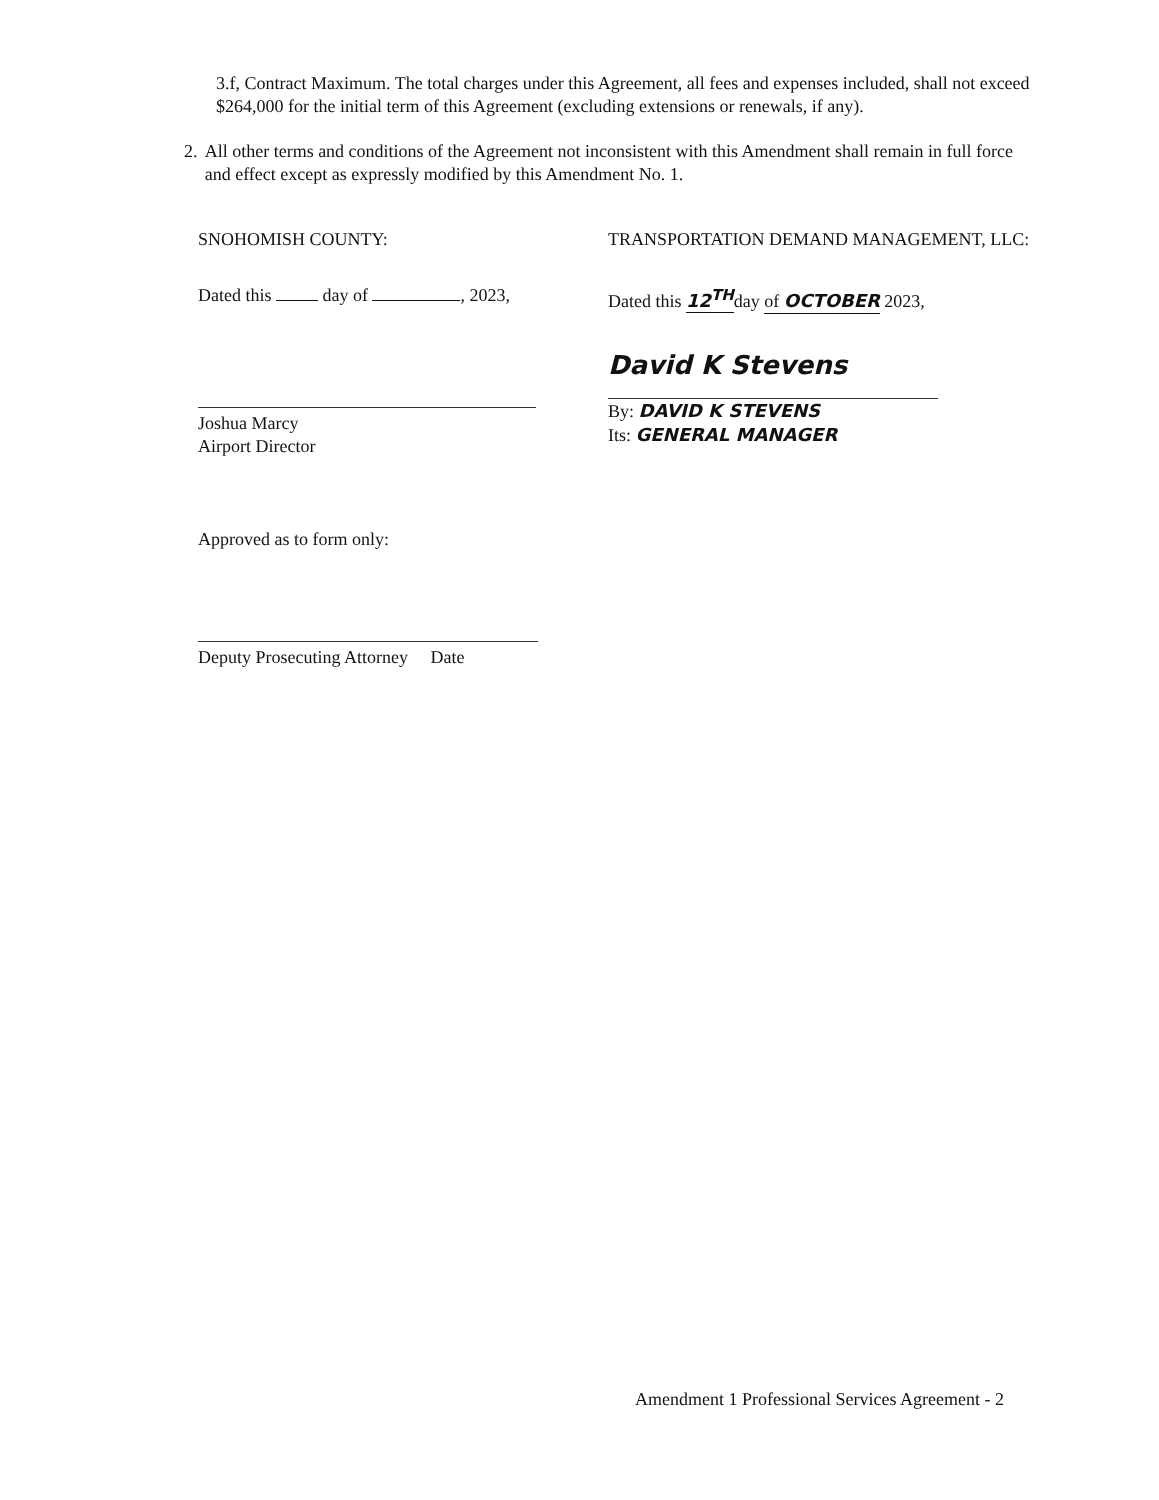3.f, Contract Maximum. The total charges under this Agreement, all fees and expenses included, shall not exceed $264,000 for the initial term of this Agreement (excluding extensions or renewals, if any).
2. All other terms and conditions of the Agreement not inconsistent with this Amendment shall remain in full force and effect except as expressly modified by this Amendment No. 1.
SNOHOMISH COUNTY:
Dated this day of , 2023,
Joshua Marcy
Airport Director
TRANSPORTATION DEMAND MANAGEMENT, LLC:
Dated this 12<sup>TH</sup>day of OCTOBER 2023,
David K Stevens
By: DAVID K STEVENS
Its: GENERAL MANAGER
Approved as to form only:
Deputy Prosecuting Attorney Date
Amendment 1 Professional Services Agreement - 2